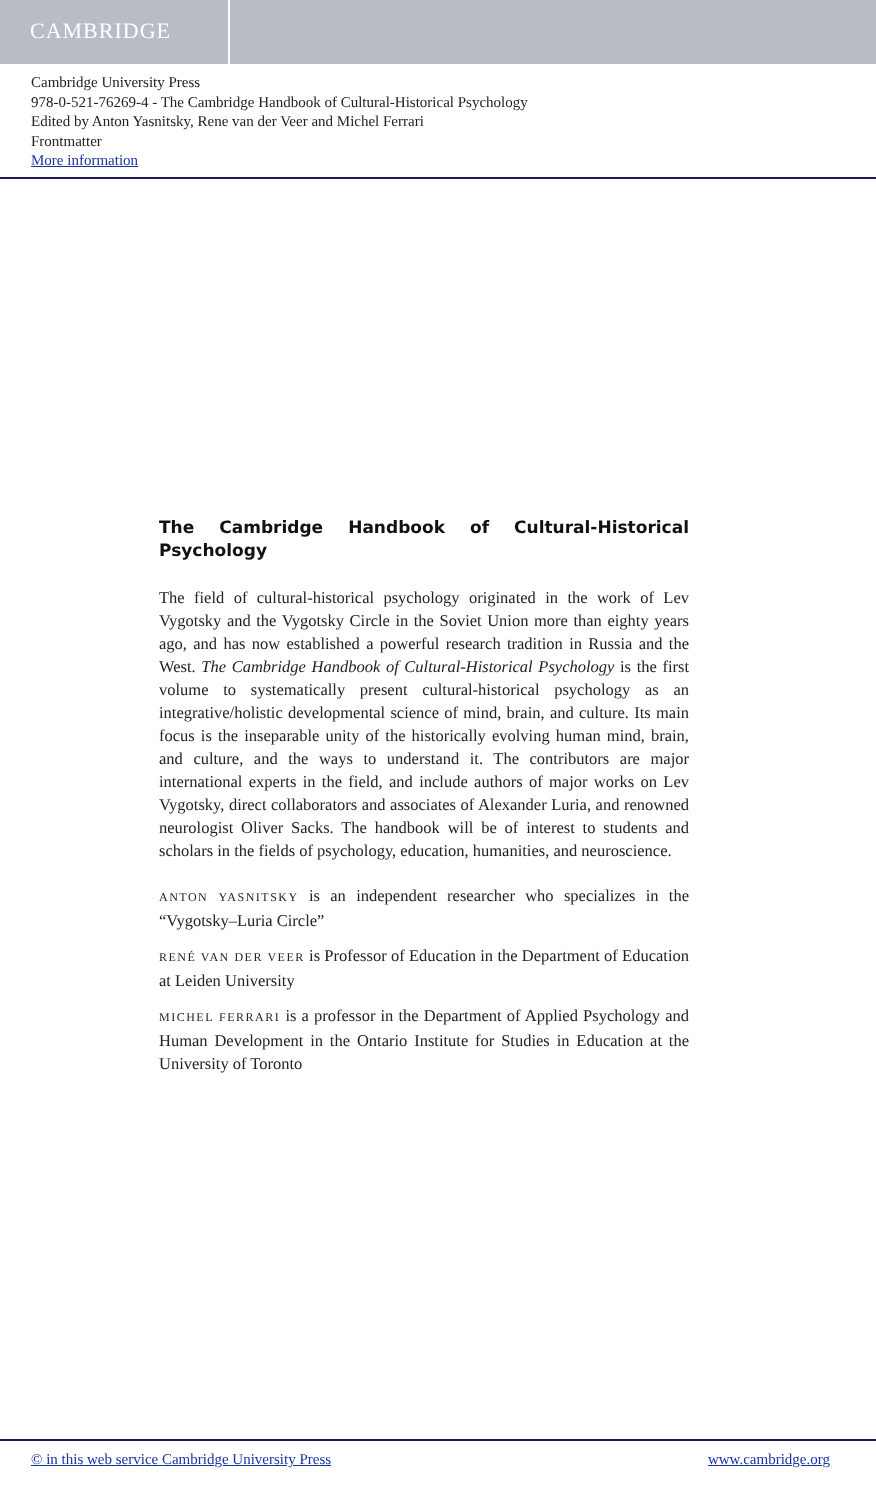CAMBRIDGE
Cambridge University Press
978-0-521-76269-4 - The Cambridge Handbook of Cultural-Historical Psychology
Edited by Anton Yasnitsky, Rene van der Veer and Michel Ferrari
Frontmatter
More information
The Cambridge Handbook of Cultural-Historical Psychology
The field of cultural-historical psychology originated in the work of Lev Vygotsky and the Vygotsky Circle in the Soviet Union more than eighty years ago, and has now established a powerful research tradition in Russia and the West. The Cambridge Handbook of Cultural-Historical Psychology is the first volume to systematically present cultural-historical psychology as an integrative/holistic developmental science of mind, brain, and culture. Its main focus is the inseparable unity of the historically evolving human mind, brain, and culture, and the ways to understand it. The contributors are major international experts in the field, and include authors of major works on Lev Vygotsky, direct collaborators and associates of Alexander Luria, and renowned neurologist Oliver Sacks. The handbook will be of interest to students and scholars in the fields of psychology, education, humanities, and neuroscience.
ANTON YASNITSKY is an independent researcher who specializes in the “Vygotsky–Luria Circle”
RENÉ VAN DER VEER is Professor of Education in the Department of Education at Leiden University
MICHEL FERRARI is a professor in the Department of Applied Psychology and Human Development in the Ontario Institute for Studies in Education at the University of Toronto
© in this web service Cambridge University Press www.cambridge.org